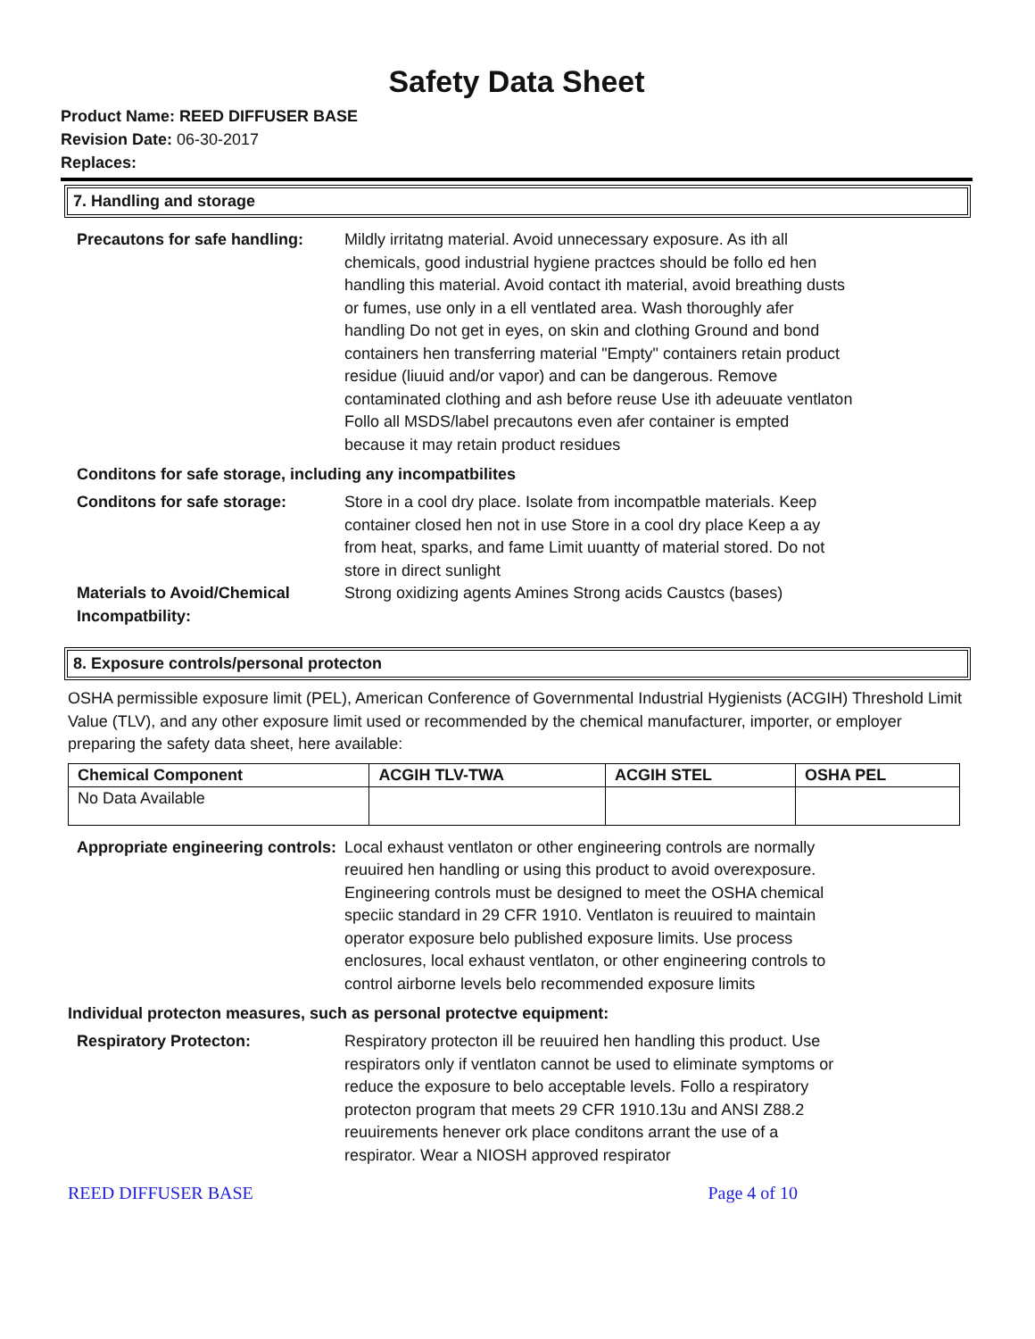Safety Data Sheet
Product Name: REED DIFFUSER BASE
Revision Date: 06-30-2017
Replaces:
7. Handling and storage
Precautons for safe handling:
Mildly irritatng material. Avoid unnecessary exposure. As ith all chemicals, good industrial hygiene practces should be follo ed hen handling this material. Avoid contact ith material, avoid breathing dusts or fumes, use only in a ell ventlated area. Wash thoroughly afer handling Do not get in eyes, on skin and clothing Ground and bond containers hen transferring material "Empty" containers retain product residue (liuuid and/or vapor) and can be dangerous. Remove contaminated clothing and ash before reuse Use ith adeuuate ventlaton Follo all MSDS/label precautons even afer container is empted because it may retain product residues
Conditons for safe storage, including any incompatbilites
Conditons for safe storage: Store in a cool dry place. Isolate from incompatble materials. Keep container closed hen not in use Store in a cool dry place Keep a ay from heat, sparks, and fame Limit uuantty of material stored. Do not store in direct sunlight
Materials to Avoid/Chemical Incompatbility:
Strong oxidizing agents Amines Strong acids Caustcs (bases)
8. Exposure controls/personal protecton
OSHA permissible exposure limit (PEL), American Conference of Governmental Industrial Hygienists (ACGIH) Threshold Limit Value (TLV), and any other exposure limit used or recommended by the chemical manufacturer, importer, or employer preparing the safety data sheet, here available:
| Chemical Component | ACGIH TLV-TWA | ACGIH STEL | OSHA PEL |
| --- | --- | --- | --- |
| No Data Available | | | |
Appropriate engineering controls:
Local exhaust ventlaton or other engineering controls are normally reuuired hen handling or using this product to avoid overexposure. Engineering controls must be designed to meet the OSHA chemical speciic standard in 29 CFR 1910. Ventlaton is reuuired to maintain operator exposure belo published exposure limits. Use process enclosures, local exhaust ventlaton, or other engineering controls to control airborne levels belo recommended exposure limits
Individual protecton measures, such as personal protectve equipment:
Respiratory Protecton: Respiratory protecton ill be reuuired hen handling this product. Use respirators only if ventlaton cannot be used to eliminate symptoms or reduce the exposure to belo acceptable levels. Follo a respiratory protecton program that meets 29 CFR 1910.13u and ANSI Z88.2 reuuirements henever ork place conditons arrant the use of a respirator. Wear a NIOSH approved respirator
REED DIFFUSER BASE Page 4 of 10